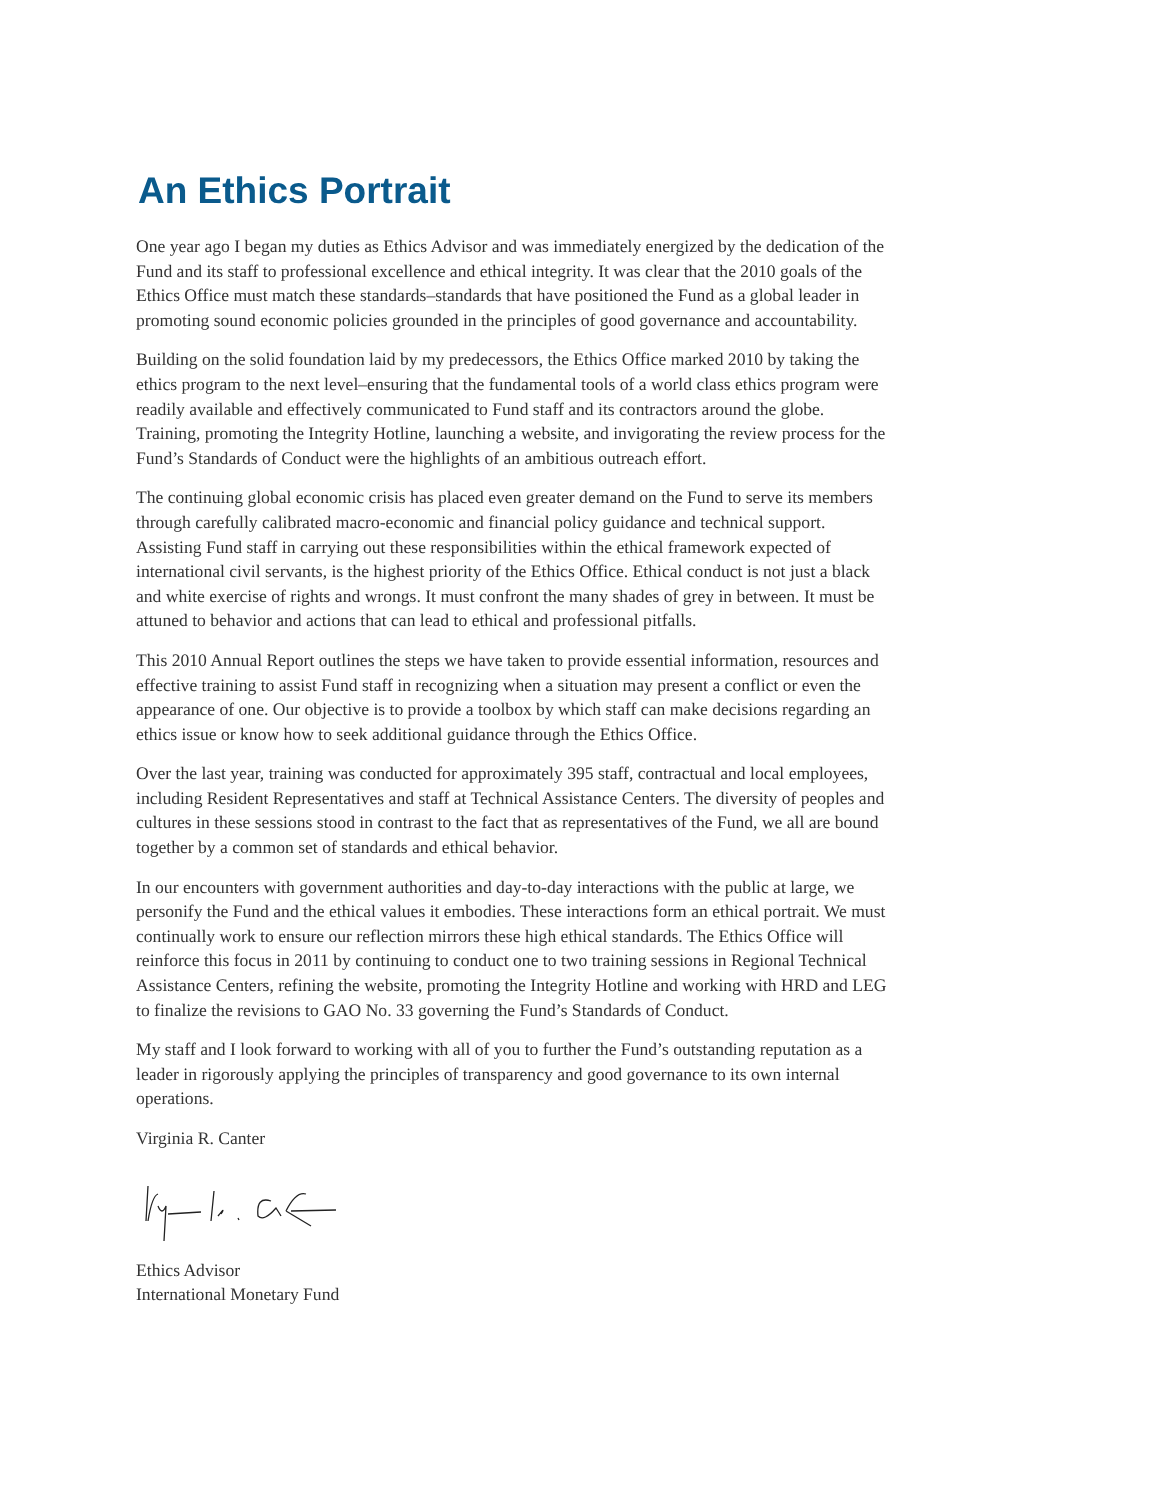An Ethics Portrait
One year ago I began my duties as Ethics Advisor and was immediately energized by the dedication of the Fund and its staff to professional excellence and ethical integrity. It was clear that the 2010 goals of the Ethics Office must match these standards–standards that have positioned the Fund as a global leader in promoting sound economic policies grounded in the principles of good governance and accountability.
Building on the solid foundation laid by my predecessors, the Ethics Office marked 2010 by taking the ethics program to the next level–ensuring that the fundamental tools of a world class ethics program were readily available and effectively communicated to Fund staff and its contractors around the globe. Training, promoting the Integrity Hotline, launching a website, and invigorating the review process for the Fund’s Standards of Conduct were the highlights of an ambitious outreach effort.
The continuing global economic crisis has placed even greater demand on the Fund to serve its members through carefully calibrated macro-economic and financial policy guidance and technical support. Assisting Fund staff in carrying out these responsibilities within the ethical framework expected of international civil servants, is the highest priority of the Ethics Office. Ethical conduct is not just a black and white exercise of rights and wrongs. It must confront the many shades of grey in between. It must be attuned to behavior and actions that can lead to ethical and professional pitfalls.
This 2010 Annual Report outlines the steps we have taken to provide essential information, resources and effective training to assist Fund staff in recognizing when a situation may present a conflict or even the appearance of one. Our objective is to provide a toolbox by which staff can make decisions regarding an ethics issue or know how to seek additional guidance through the Ethics Office.
Over the last year, training was conducted for approximately 395 staff, contractual and local employees, including Resident Representatives and staff at Technical Assistance Centers. The diversity of peoples and cultures in these sessions stood in contrast to the fact that as representatives of the Fund, we all are bound together by a common set of standards and ethical behavior.
In our encounters with government authorities and day-to-day interactions with the public at large, we personify the Fund and the ethical values it embodies. These interactions form an ethical portrait. We must continually work to ensure our reflection mirrors these high ethical standards. The Ethics Office will reinforce this focus in 2011 by continuing to conduct one to two training sessions in Regional Technical Assistance Centers, refining the website, promoting the Integrity Hotline and working with HRD and LEG to finalize the revisions to GAO No. 33 governing the Fund’s Standards of Conduct.
My staff and I look forward to working with all of you to further the Fund’s outstanding reputation as a leader in rigorously applying the principles of transparency and good governance to its own internal operations.
Virginia R. Canter
Ethics Advisor
International Monetary Fund